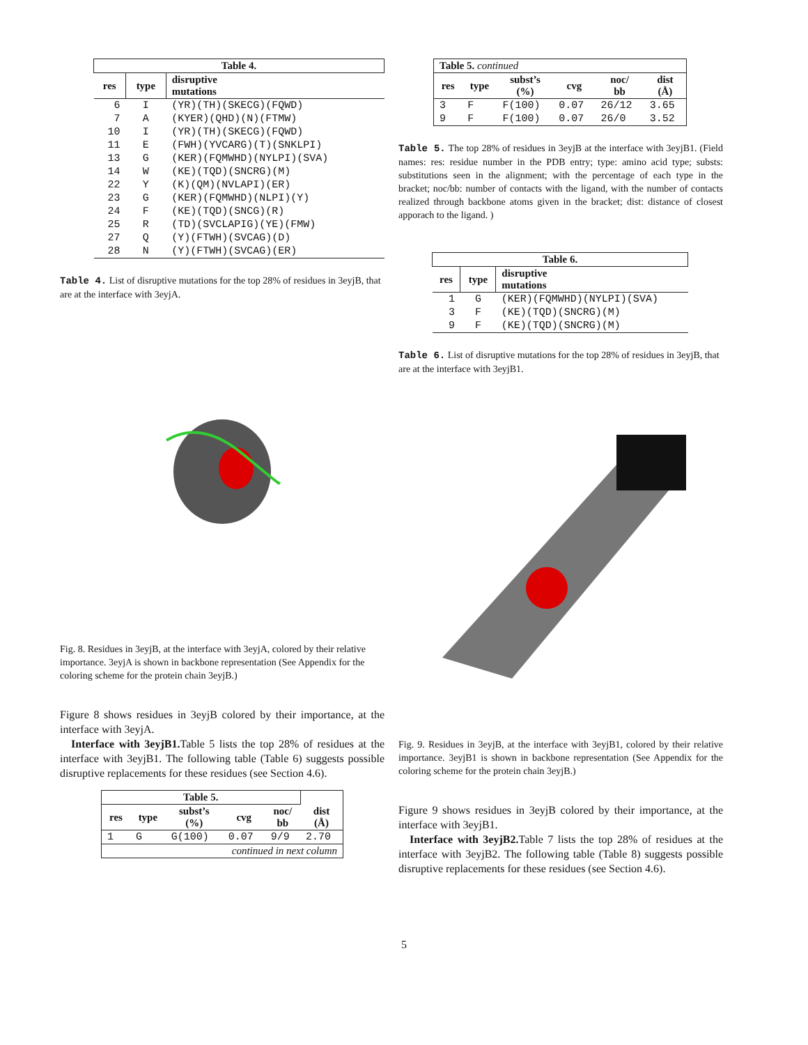| Table 4. | | |
| --- | --- | --- |
| res | type | disruptive mutations |
| 6 | I | (YR)(TH)(SKECG)(FQWD) |
| 7 | A | (KYER)(QHD)(N)(FTMW) |
| 10 | I | (YR)(TH)(SKECG)(FQWD) |
| 11 | E | (FWH)(YVCARG)(T)(SNKLPI) |
| 13 | G | (KER)(FQMWHD)(NYLPI)(SVA) |
| 14 | W | (KE)(TQD)(SNCRG)(M) |
| 22 | Y | (K)(QM)(NVLAPI)(ER) |
| 23 | G | (KER)(FQMWHD)(NLPI)(Y) |
| 24 | F | (KE)(TQD)(SNCG)(R) |
| 25 | R | (TD)(SVCLAPIG)(YE)(FMW) |
| 27 | Q | (Y)(FTWH)(SVCAG)(D) |
| 28 | N | (Y)(FTWH)(SVCAG)(ER) |
Table 4. List of disruptive mutations for the top 28% of residues in 3eyjB, that are at the interface with 3eyjA.
Fig. 8. Residues in 3eyjB, at the interface with 3eyjA, colored by their relative importance. 3eyjA is shown in backbone representation (See Appendix for the coloring scheme for the protein chain 3eyjB.)
Figure 8 shows residues in 3eyjB colored by their importance, at the interface with 3eyjA.
Interface with 3eyjB1. Table 5 lists the top 28% of residues at the interface with 3eyjB1. The following table (Table 6) suggests possible disruptive replacements for these residues (see Section 4.6).
| Table 5. | | | | | |
| --- | --- | --- | --- | --- | --- |
| res | type | subst’s (%) | cvg | noc/ bb | dist (Å) |
| 1 | G | G(100) | 0.07 | 9/9 | 2.70 |
| continued in next column | | | | | |
| Table 5. continued | | | | | |
| --- | --- | --- | --- | --- | --- |
| res | type | subst’s (%) | cvg | noc/ bb | dist (Å) |
| 3 | F | F(100) | 0.07 | 26/12 | 3.65 |
| 9 | F | F(100) | 0.07 | 26/0 | 3.52 |
Table 5. The top 28% of residues in 3eyjB at the interface with 3eyjB1. (Field names: res: residue number in the PDB entry; type: amino acid type; substs: substitutions seen in the alignment; with the percentage of each type in the bracket; noc/bb: number of contacts with the ligand, with the number of contacts realized through backbone atoms given in the bracket; dist: distance of closest apporach to the ligand. )
| Table 6. | | |
| --- | --- | --- |
| res | type | disruptive mutations |
| 1 | G | (KER)(FQMWHD)(NYLPI)(SVA) |
| 3 | F | (KE)(TQD)(SNCRG)(M) |
| 9 | F | (KE)(TQD)(SNCRG)(M) |
Table 6. List of disruptive mutations for the top 28% of residues in 3eyjB, that are at the interface with 3eyjB1.
Fig. 9. Residues in 3eyjB, at the interface with 3eyjB1, colored by their relative importance. 3eyjB1 is shown in backbone representation (See Appendix for the coloring scheme for the protein chain 3eyjB.)
Figure 9 shows residues in 3eyjB colored by their importance, at the interface with 3eyjB1.
Interface with 3eyjB2. Table 7 lists the top 28% of residues at the interface with 3eyjB2. The following table (Table 8) suggests possible disruptive replacements for these residues (see Section 4.6).
5